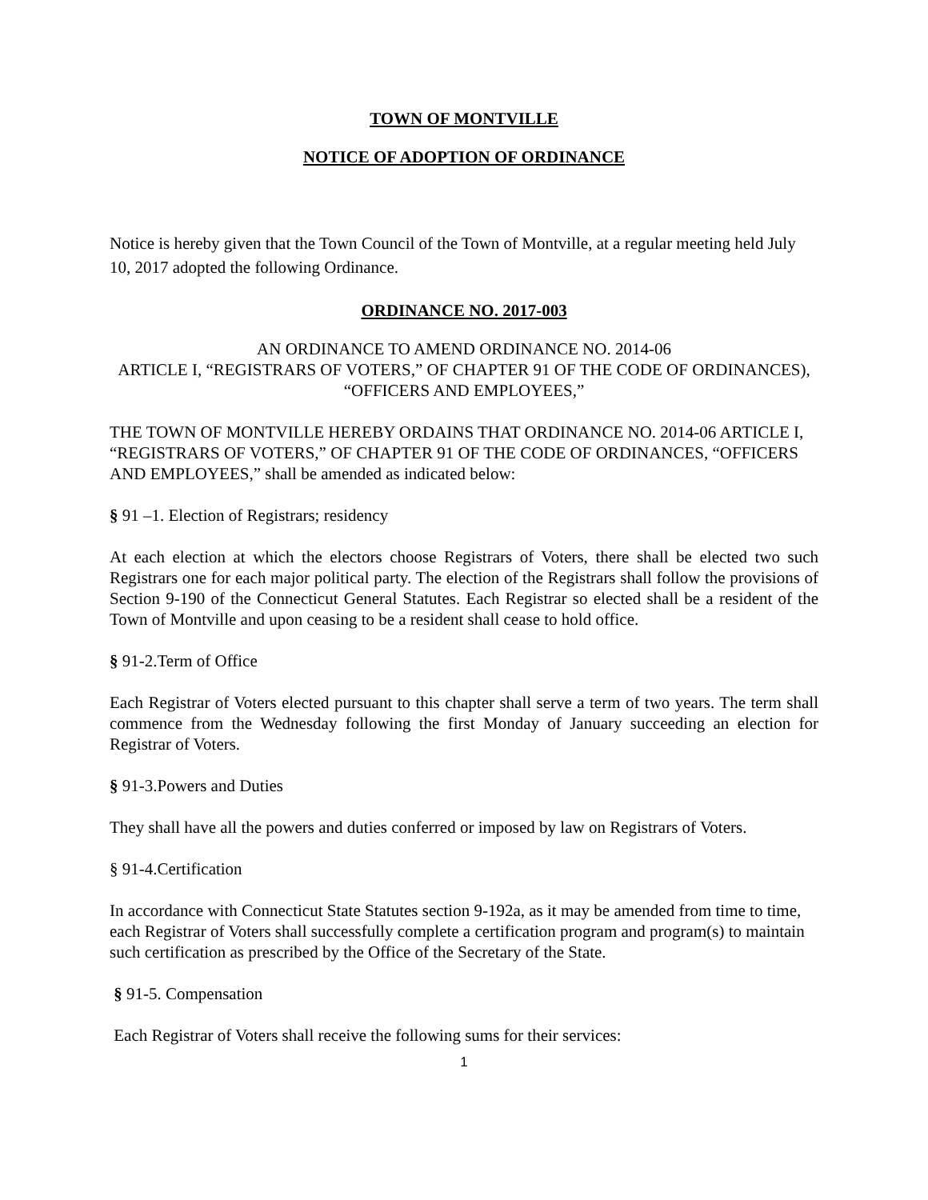TOWN OF MONTVILLE
NOTICE OF ADOPTION OF ORDINANCE
Notice is hereby given that the Town Council of the Town of Montville, at a regular meeting held July 10, 2017 adopted the following Ordinance.
ORDINANCE NO. 2017-003
AN ORDINANCE TO AMEND ORDINANCE NO. 2014-06
ARTICLE I, “REGISTRARS OF VOTERS,” OF CHAPTER 91 OF THE CODE OF ORDINANCES), “OFFICERS AND EMPLOYEES,”
THE TOWN OF MONTVILLE HEREBY ORDAINS THAT ORDINANCE NO. 2014-06 ARTICLE I, “REGISTRARS OF VOTERS,” OF CHAPTER 91 OF THE CODE OF ORDINANCES, “OFFICERS AND EMPLOYEES,” shall be amended as indicated below:
§ 91 –1. Election of Registrars; residency
At each election at which the electors choose Registrars of Voters, there shall be elected two such Registrars one for each major political party. The election of the Registrars shall follow the provisions of Section 9-190 of the Connecticut General Statutes. Each Registrar so elected shall be a resident of the Town of Montville and upon ceasing to be a resident shall cease to hold office.
§ 91-2.Term of Office
Each Registrar of Voters elected pursuant to this chapter shall serve a term of two years. The term shall commence from the Wednesday following the first Monday of January succeeding an election for Registrar of Voters.
§ 91-3.Powers and Duties
They shall have all the powers and duties conferred or imposed by law on Registrars of Voters.
§ 91-4.Certification
In accordance with Connecticut State Statutes section 9-192a, as it may be amended from time to time, each Registrar of Voters shall successfully complete a certification program and program(s) to maintain such certification as prescribed by the Office of the Secretary of the State.
§ 91-5. Compensation
Each Registrar of Voters shall receive the following sums for their services:
1